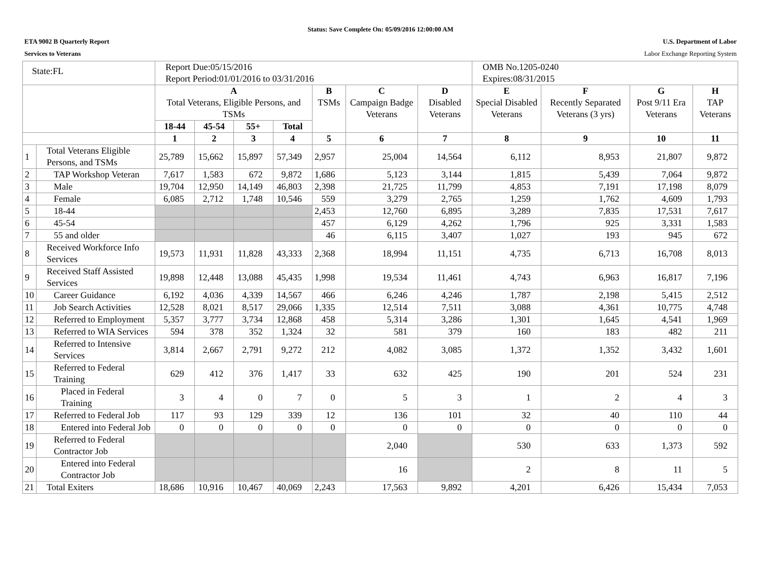Status: Save Complete On: 05/09/2016 12:00:00 AM
ETA 9002 B Quarterly Report U.S. Department of Labor
Services to Veterans Labor Exchange Reporting System
| State:FL | | Report Due:05/15/2016 Report Period:01/01/2016 to 03/31/2016 | | | | | | | OMB No.1205-0240 Expires:08/31/2015 | | | |
| | | A Total Veterans, Eligible Persons, and TSMs | | | | B TSMs | C Campaign Badge Veterans | D Disabled Veterans | E Special Disabled Veterans | F Recently Separated Veterans (3 yrs) | G Post 9/11 Era Veterans | H TAP Veterans |
| | | 18-44 | 45-54 | 55+ | Total | | | | | | | |
| | | 1 | 2 | 3 | 4 | 5 | 6 | 7 | 8 | 9 | 10 | 11 |
| 1 | Total Veterans Eligible Persons, and TSMs | 25,789 | 15,662 | 15,897 | 57,349 | 2,957 | 25,004 | 14,564 | 6,112 | 8,953 | 21,807 | 9,872 |
| 2 | TAP Workshop Veteran | 7,617 | 1,583 | 672 | 9,872 | 1,686 | 5,123 | 3,144 | 1,815 | 5,439 | 7,064 | 9,872 |
| 3 | Male | 19,704 | 12,950 | 14,149 | 46,803 | 2,398 | 21,725 | 11,799 | 4,853 | 7,191 | 17,198 | 8,079 |
| 4 | Female | 6,085 | 2,712 | 1,748 | 10,546 | 559 | 3,279 | 2,765 | 1,259 | 1,762 | 4,609 | 1,793 |
| 5 | 18-44 | | | | | 2,453 | 12,760 | 6,895 | 3,289 | 7,835 | 17,531 | 7,617 |
| 6 | 45-54 | | | | | 457 | 6,129 | 4,262 | 1,796 | 925 | 3,331 | 1,583 |
| 7 | 55 and older | | | | | 46 | 6,115 | 3,407 | 1,027 | 193 | 945 | 672 |
| 8 | Received Workforce Info Services | 19,573 | 11,931 | 11,828 | 43,333 | 2,368 | 18,994 | 11,151 | 4,735 | 6,713 | 16,708 | 8,013 |
| 9 | Received Staff Assisted Services | 19,898 | 12,448 | 13,088 | 45,435 | 1,998 | 19,534 | 11,461 | 4,743 | 6,963 | 16,817 | 7,196 |
| 10 | Career Guidance | 6,192 | 4,036 | 4,339 | 14,567 | 466 | 6,246 | 4,246 | 1,787 | 2,198 | 5,415 | 2,512 |
| 11 | Job Search Activities | 12,528 | 8,021 | 8,517 | 29,066 | 1,335 | 12,514 | 7,511 | 3,088 | 4,361 | 10,775 | 4,748 |
| 12 | Referred to Employment | 5,357 | 3,777 | 3,734 | 12,868 | 458 | 5,314 | 3,286 | 1,301 | 1,645 | 4,541 | 1,969 |
| 13 | Referred to WIA Services | 594 | 378 | 352 | 1,324 | 32 | 581 | 379 | 160 | 183 | 482 | 211 |
| 14 | Referred to Intensive Services | 3,814 | 2,667 | 2,791 | 9,272 | 212 | 4,082 | 3,085 | 1,372 | 1,352 | 3,432 | 1,601 |
| 15 | Referred to Federal Training | 629 | 412 | 376 | 1,417 | 33 | 632 | 425 | 190 | 201 | 524 | 231 |
| 16 | Placed in Federal Training | 3 | 4 | 0 | 7 | 0 | 5 | 3 | 1 | 2 | 4 | 3 |
| 17 | Referred to Federal Job | 117 | 93 | 129 | 339 | 12 | 136 | 101 | 32 | 40 | 110 | 44 |
| 18 | Entered into Federal Job | 0 | 0 | 0 | 0 | 0 | 0 | 0 | 0 | 0 | 0 | 0 |
| 19 | Referred to Federal Contractor Job | | | | | | 2,040 | | 530 | 633 | 1,373 | 592 |
| 20 | Entered into Federal Contractor Job | | | | | | 16 | | 2 | 8 | 11 | 5 |
| 21 | Total Exiters | 18,686 | 10,916 | 10,467 | 40,069 | 2,243 | 17,563 | 9,892 | 4,201 | 6,426 | 15,434 | 7,053 |